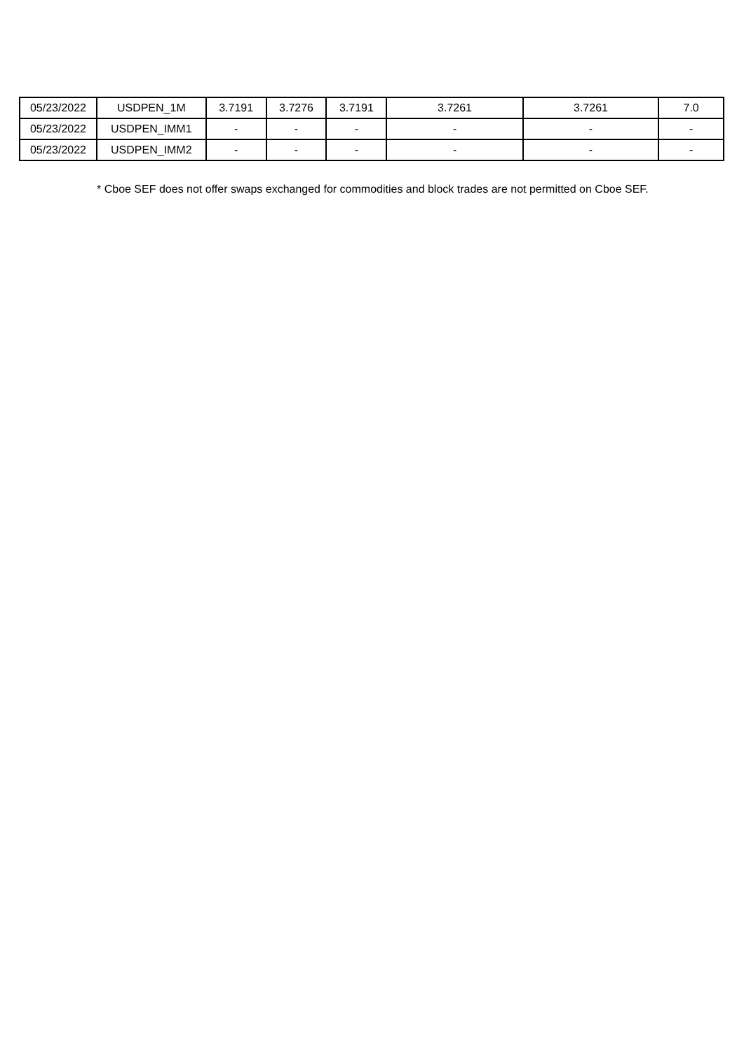| 05/23/2022 | USDPEN_1M | 3.7191 | 3.7276 | 3.7191 | 3.7261 | 3.7261 | 7.0 |
| 05/23/2022 | USDPEN_IMM1 | - | - | - | - | - | - |
| 05/23/2022 | USDPEN_IMM2 | - | - | - | - | - | - |
* Cboe SEF does not offer swaps exchanged for commodities and block trades are not permitted on Cboe SEF.